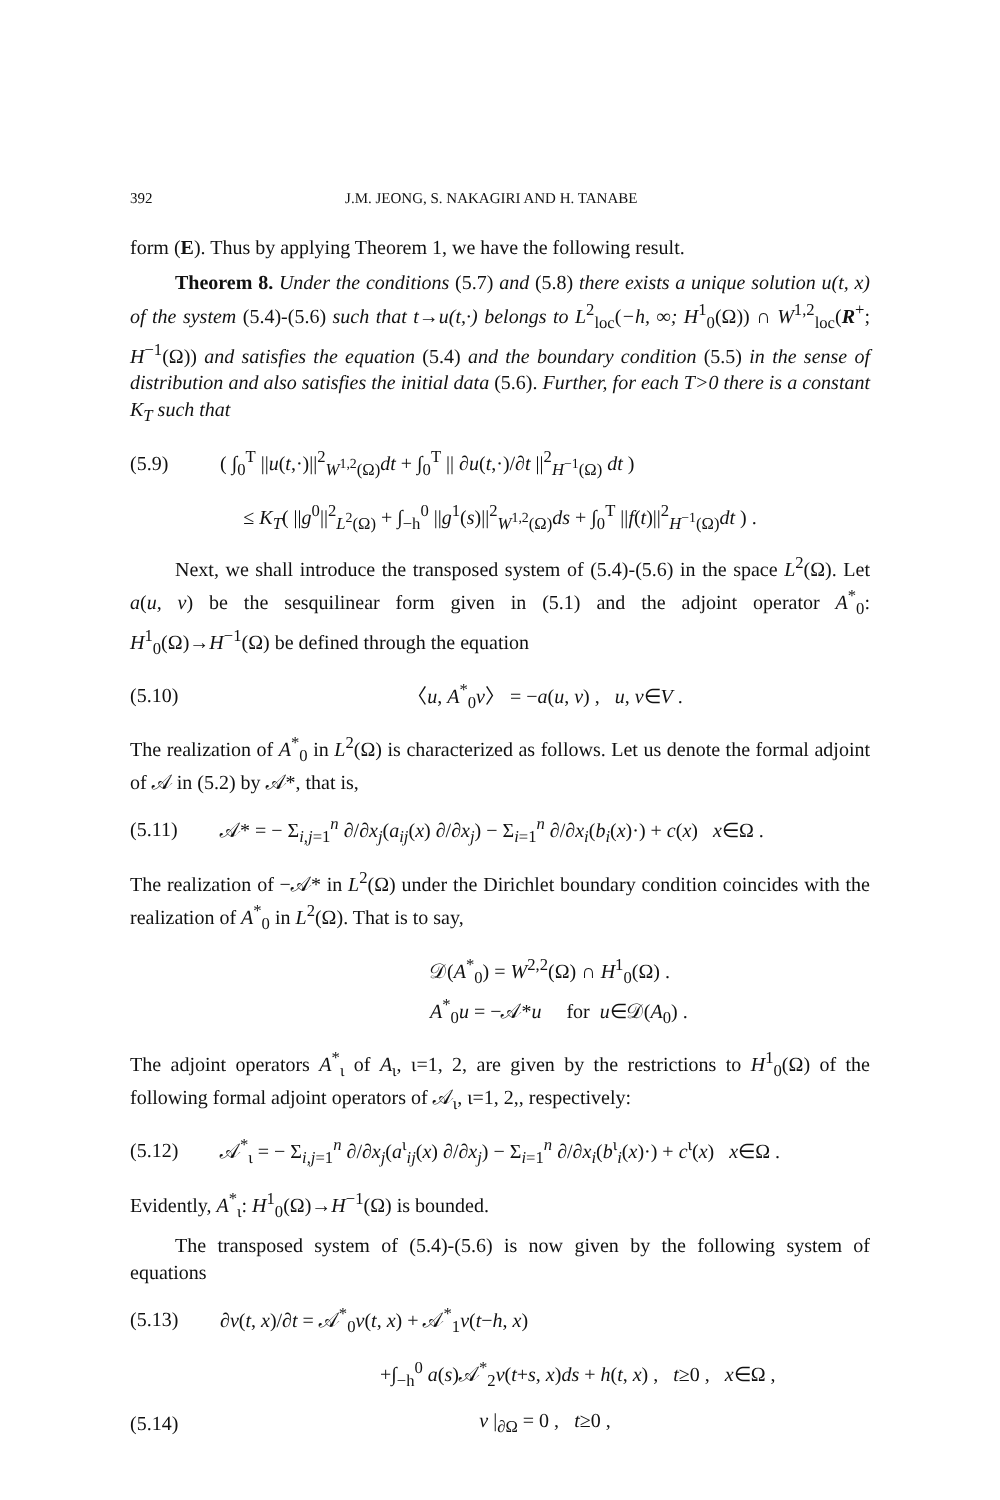392 J.M. JEONG, S. NAKAGIRI AND H. TANABE
form (E). Thus by applying Theorem 1, we have the following result.
Theorem 8. Under the conditions (5.7) and (5.8) there exists a unique solution u(t, x) of the system (5.4)-(5.6) such that t→u(t,·) belongs to L<sup>2</sup><sub>loc</sub>(−h, ∞; H<sup>1</sup><sub>0</sub>(Ω)) ∩ W<sup>1,2</sup><sub>loc</sub>(R<sup>+</sup>; H<sup>−1</sup>(Ω)) and satisfies the equation (5.4) and the boundary condition (5.5) in the sense of distribution and also satisfies the initial data (5.6). Further, for each T>0 there is a constant K<sub>T</sub> such that
(5.9) ( ∫<sub>0</sub><sup>T</sup> ||u(t,·)||<sup>2</sup><sub>W<sup>1,2</sup>(Ω)</sub>dt + ∫<sub>0</sub><sup>T</sup> || ∂u(t,·)/∂t ||<sup>2</sup><sub>H<sup>−1</sup>(Ω)</sub> dt )
≤ K<sub>T</sub>( ||g<sup>0</sup>||<sup>2</sup><sub>L<sup>2</sup>(Ω)</sub> + ∫<sub>−h</sub><sup>0</sup> ||g<sup>1</sup>(s)||<sup>2</sup><sub>W<sup>1,2</sup>(Ω)</sub>ds + ∫<sub>0</sub><sup>T</sup> ||f(t)||<sup>2</sup><sub>H<sup>−1</sup>(Ω)</sub>dt ) .
Next, we shall introduce the transposed system of (5.4)-(5.6) in the space L<sup>2</sup>(Ω). Let a(u, v) be the sesquilinear form given in (5.1) and the adjoint operator A<sup>*</sup><sub>0</sub>: H<sup>1</sup><sub>0</sub>(Ω)→H<sup>−1</sup>(Ω) be defined through the equation
(5.10) 〈u, A<sup>*</sup><sub>0</sub>v〉 = −a(u, v) , u, v∈V .
The realization of A<sup>*</sup><sub>0</sub> in L<sup>2</sup>(Ω) is characterized as follows. Let us denote the formal adjoint of 𝒜 in (5.2) by 𝒜*, that is,
(5.11) 𝒜* = − Σ<sub>i,j=1</sub><sup>n</sup> ∂/∂x<sub>j</sub>(a<sub>ij</sub>(x) ∂/∂x<sub>j</sub>) − Σ<sub>i=1</sub><sup>n</sup> ∂/∂x<sub>i</sub>(b<sub>i</sub>(x)·) + c(x) x∈Ω .
The realization of −𝒜* in L<sup>2</sup>(Ω) under the Dirichlet boundary condition coincides with the realization of A<sup>*</sup><sub>0</sub> in L<sup>2</sup>(Ω). That is to say,
𝒟(A<sup>*</sup><sub>0</sub>) = W<sup>2,2</sup>(Ω) ∩ H<sup>1</sup><sub>0</sub>(Ω) .
A<sup>*</sup><sub>0</sub>u = −𝒜*u for u∈𝒟(A<sub>0</sub>) .
The adjoint operators A<sup>*</sup><sub>ι</sub> of A<sub>ι</sub>, ι=1, 2, are given by the restrictions to H<sup>1</sup><sub>0</sub>(Ω) of the following formal adjoint operators of 𝒜<sub>ι</sub>, ι=1, 2,, respectively:
(5.12) 𝒜<sup>*</sup><sub>ι</sub> = − Σ<sub>i,j=1</sub><sup>n</sup> ∂/∂x<sub>j</sub>(a<sup>ι</sup><sub>ij</sub>(x) ∂/∂x<sub>j</sub>) − Σ<sub>i=1</sub><sup>n</sup> ∂/∂x<sub>i</sub>(b<sup>ι</sup><sub>i</sub>(x)·) + c<sup>ι</sup>(x) x∈Ω .
Evidently, A<sup>*</sup><sub>ι</sub>: H<sup>1</sup><sub>0</sub>(Ω)→H<sup>−1</sup>(Ω) is bounded.
The transposed system of (5.4)-(5.6) is now given by the following system of equations
(5.13) ∂v(t, x)/∂t = 𝒜<sup>*</sup><sub>0</sub>v(t, x) + 𝒜<sup>*</sup><sub>1</sub>v(t−h, x)
+∫<sub>−h</sub><sup>0</sup> a(s)𝒜<sup>*</sup><sub>2</sub>v(t+s, x)ds + h(t, x) , t≥0 , x∈Ω ,
(5.14) v |<sub>∂Ω</sub> = 0 , t≥0 ,